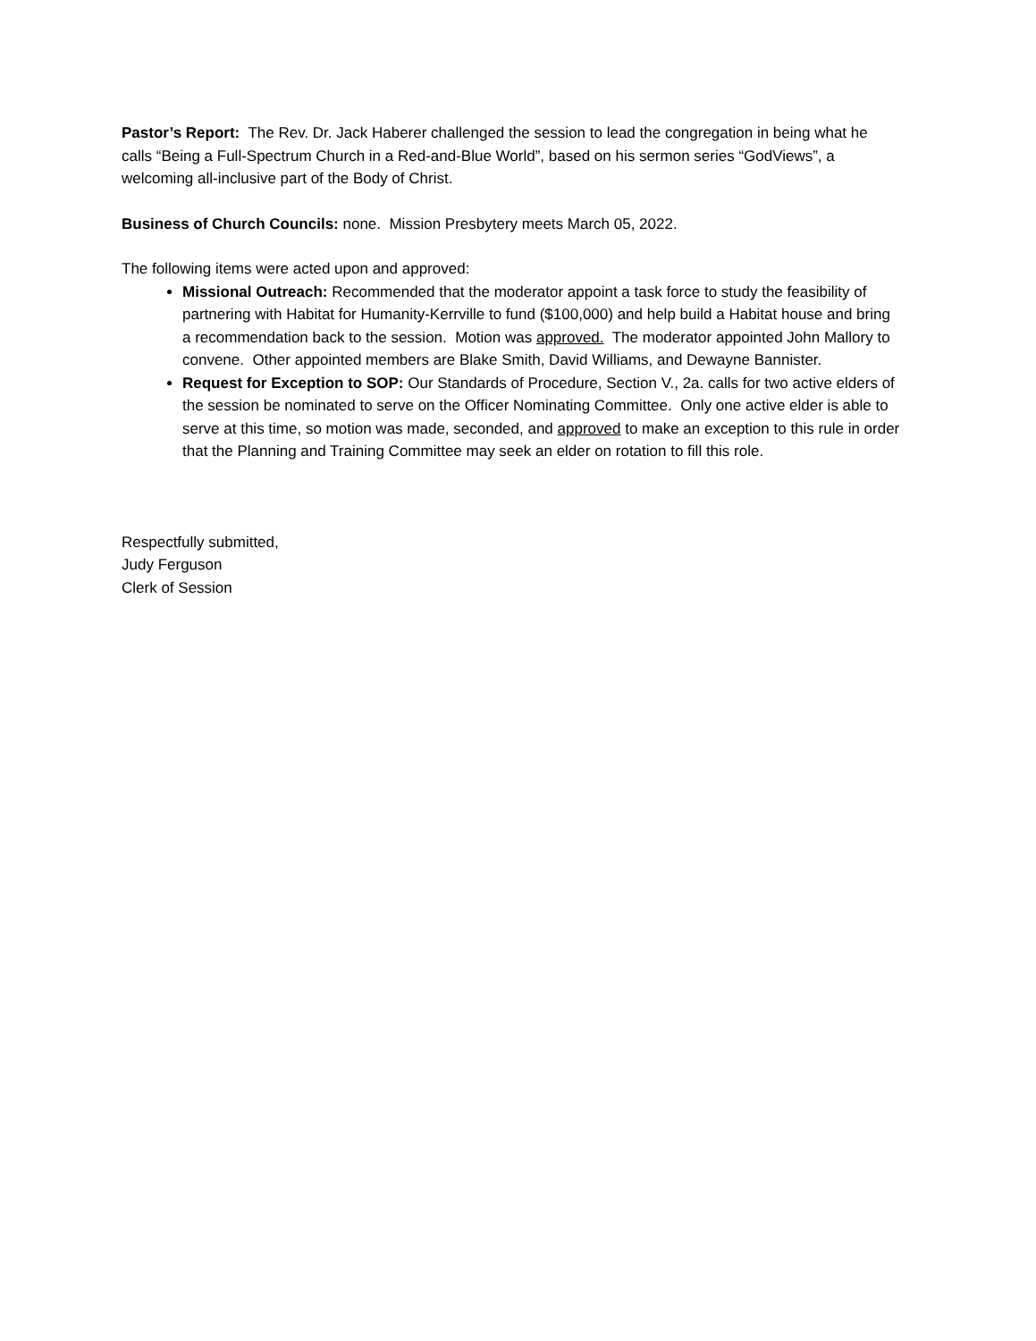Pastor’s Report: The Rev. Dr. Jack Haberer challenged the session to lead the congregation in being what he calls “Being a Full-Spectrum Church in a Red-and-Blue World”, based on his sermon series “GodViews”, a welcoming all-inclusive part of the Body of Christ.
Business of Church Councils: none. Mission Presbytery meets March 05, 2022.
The following items were acted upon and approved:
Missional Outreach: Recommended that the moderator appoint a task force to study the feasibility of partnering with Habitat for Humanity-Kerrville to fund ($100,000) and help build a Habitat house and bring a recommendation back to the session. Motion was approved. The moderator appointed John Mallory to convene. Other appointed members are Blake Smith, David Williams, and Dewayne Bannister.
Request for Exception to SOP: Our Standards of Procedure, Section V., 2a. calls for two active elders of the session be nominated to serve on the Officer Nominating Committee. Only one active elder is able to serve at this time, so motion was made, seconded, and approved to make an exception to this rule in order that the Planning and Training Committee may seek an elder on rotation to fill this role.
Respectfully submitted,
Judy Ferguson
Clerk of Session